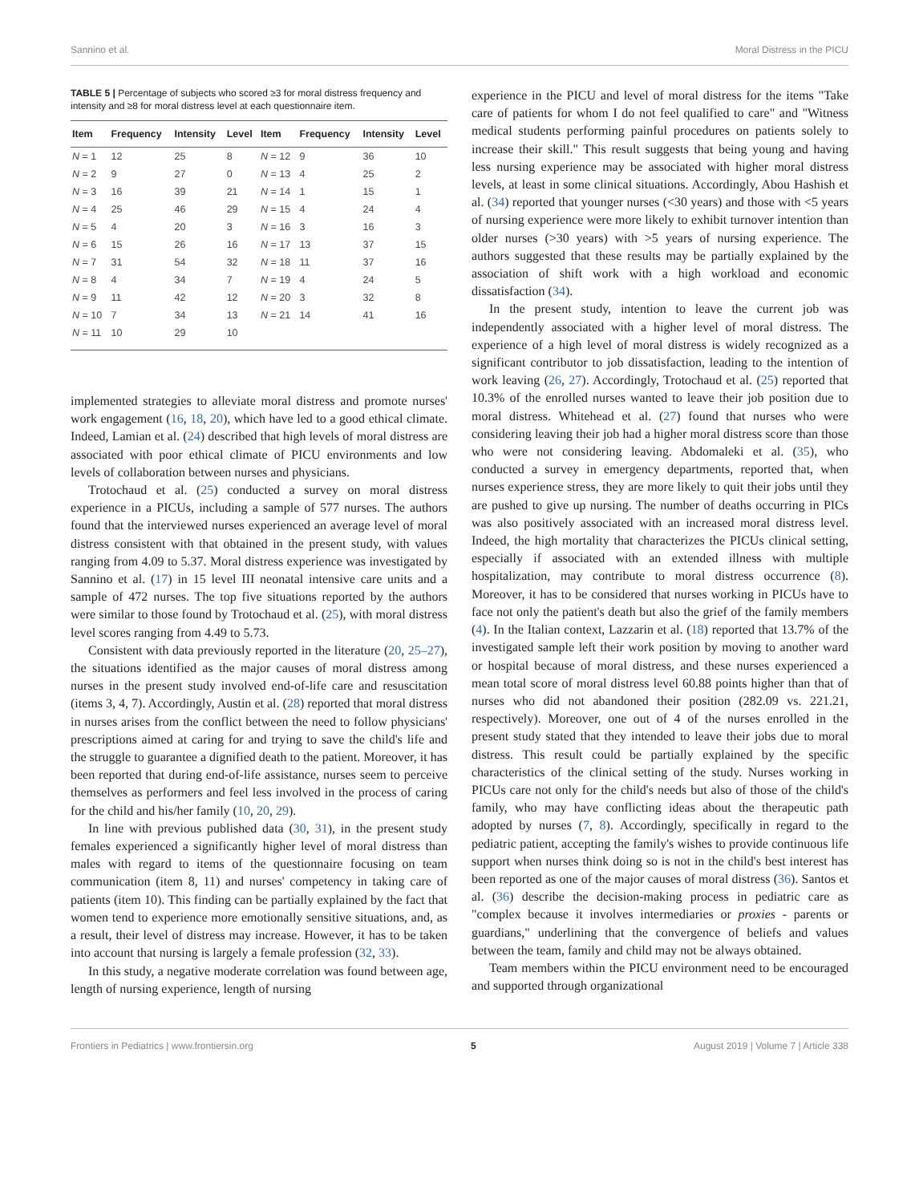Sannino et al. Moral Distress in the PICU
TABLE 5 | Percentage of subjects who scored ≥3 for moral distress frequency and intensity and ≥8 for moral distress level at each questionnaire item.
| Item | Frequency | Intensity | Level | Item | Frequency | Intensity | Level |
| --- | --- | --- | --- | --- | --- | --- | --- |
| N = 1 | 12 | 25 | 8 | N = 12 | 9 | 36 | 10 |
| N = 2 | 9 | 27 | 0 | N = 13 | 4 | 25 | 2 |
| N = 3 | 16 | 39 | 21 | N = 14 | 1 | 15 | 1 |
| N = 4 | 25 | 46 | 29 | N = 15 | 4 | 24 | 4 |
| N = 5 | 4 | 20 | 3 | N = 16 | 3 | 16 | 3 |
| N = 6 | 15 | 26 | 16 | N = 17 | 13 | 37 | 15 |
| N = 7 | 31 | 54 | 32 | N = 18 | 11 | 37 | 16 |
| N = 8 | 4 | 34 | 7 | N = 19 | 4 | 24 | 5 |
| N = 9 | 11 | 42 | 12 | N = 20 | 3 | 32 | 8 |
| N = 10 | 7 | 34 | 13 | N = 21 | 14 | 41 | 16 |
| N = 11 | 10 | 29 | 10 | | | | |
implemented strategies to alleviate moral distress and promote nurses' work engagement (16, 18, 20), which have led to a good ethical climate. Indeed, Lamian et al. (24) described that high levels of moral distress are associated with poor ethical climate of PICU environments and low levels of collaboration between nurses and physicians.
Trotochaud et al. (25) conducted a survey on moral distress experience in a PICUs, including a sample of 577 nurses. The authors found that the interviewed nurses experienced an average level of moral distress consistent with that obtained in the present study, with values ranging from 4.09 to 5.37. Moral distress experience was investigated by Sannino et al. (17) in 15 level III neonatal intensive care units and a sample of 472 nurses. The top five situations reported by the authors were similar to those found by Trotochaud et al. (25), with moral distress level scores ranging from 4.49 to 5.73.
Consistent with data previously reported in the literature (20, 25–27), the situations identified as the major causes of moral distress among nurses in the present study involved end-of-life care and resuscitation (items 3, 4, 7). Accordingly, Austin et al. (28) reported that moral distress in nurses arises from the conflict between the need to follow physicians' prescriptions aimed at caring for and trying to save the child's life and the struggle to guarantee a dignified death to the patient. Moreover, it has been reported that during end-of-life assistance, nurses seem to perceive themselves as performers and feel less involved in the process of caring for the child and his/her family (10, 20, 29).
In line with previous published data (30, 31), in the present study females experienced a significantly higher level of moral distress than males with regard to items of the questionnaire focusing on team communication (item 8, 11) and nurses' competency in taking care of patients (item 10). This finding can be partially explained by the fact that women tend to experience more emotionally sensitive situations, and, as a result, their level of distress may increase. However, it has to be taken into account that nursing is largely a female profession (32, 33).
In this study, a negative moderate correlation was found between age, length of nursing experience, length of nursing
experience in the PICU and level of moral distress for the items "Take care of patients for whom I do not feel qualified to care" and "Witness medical students performing painful procedures on patients solely to increase their skill." This result suggests that being young and having less nursing experience may be associated with higher moral distress levels, at least in some clinical situations. Accordingly, Abou Hashish et al. (34) reported that younger nurses (<30 years) and those with <5 years of nursing experience were more likely to exhibit turnover intention than older nurses (>30 years) with >5 years of nursing experience. The authors suggested that these results may be partially explained by the association of shift work with a high workload and economic dissatisfaction (34).
In the present study, intention to leave the current job was independently associated with a higher level of moral distress. The experience of a high level of moral distress is widely recognized as a significant contributor to job dissatisfaction, leading to the intention of work leaving (26, 27). Accordingly, Trotochaud et al. (25) reported that 10.3% of the enrolled nurses wanted to leave their job position due to moral distress. Whitehead et al. (27) found that nurses who were considering leaving their job had a higher moral distress score than those who were not considering leaving. Abdomaleki et al. (35), who conducted a survey in emergency departments, reported that, when nurses experience stress, they are more likely to quit their jobs until they are pushed to give up nursing. The number of deaths occurring in PICs was also positively associated with an increased moral distress level. Indeed, the high mortality that characterizes the PICUs clinical setting, especially if associated with an extended illness with multiple hospitalization, may contribute to moral distress occurrence (8). Moreover, it has to be considered that nurses working in PICUs have to face not only the patient's death but also the grief of the family members (4). In the Italian context, Lazzarin et al. (18) reported that 13.7% of the investigated sample left their work position by moving to another ward or hospital because of moral distress, and these nurses experienced a mean total score of moral distress level 60.88 points higher than that of nurses who did not abandoned their position (282.09 vs. 221.21, respectively). Moreover, one out of 4 of the nurses enrolled in the present study stated that they intended to leave their jobs due to moral distress. This result could be partially explained by the specific characteristics of the clinical setting of the study. Nurses working in PICUs care not only for the child's needs but also of those of the child's family, who may have conflicting ideas about the therapeutic path adopted by nurses (7, 8). Accordingly, specifically in regard to the pediatric patient, accepting the family's wishes to provide continuous life support when nurses think doing so is not in the child's best interest has been reported as one of the major causes of moral distress (36). Santos et al. (36) describe the decision-making process in pediatric care as "complex because it involves intermediaries or proxies - parents or guardians," underlining that the convergence of beliefs and values between the team, family and child may not be always obtained.
Team members within the PICU environment need to be encouraged and supported through organizational
Frontiers in Pediatrics | www.frontiersin.org 5 August 2019 | Volume 7 | Article 338